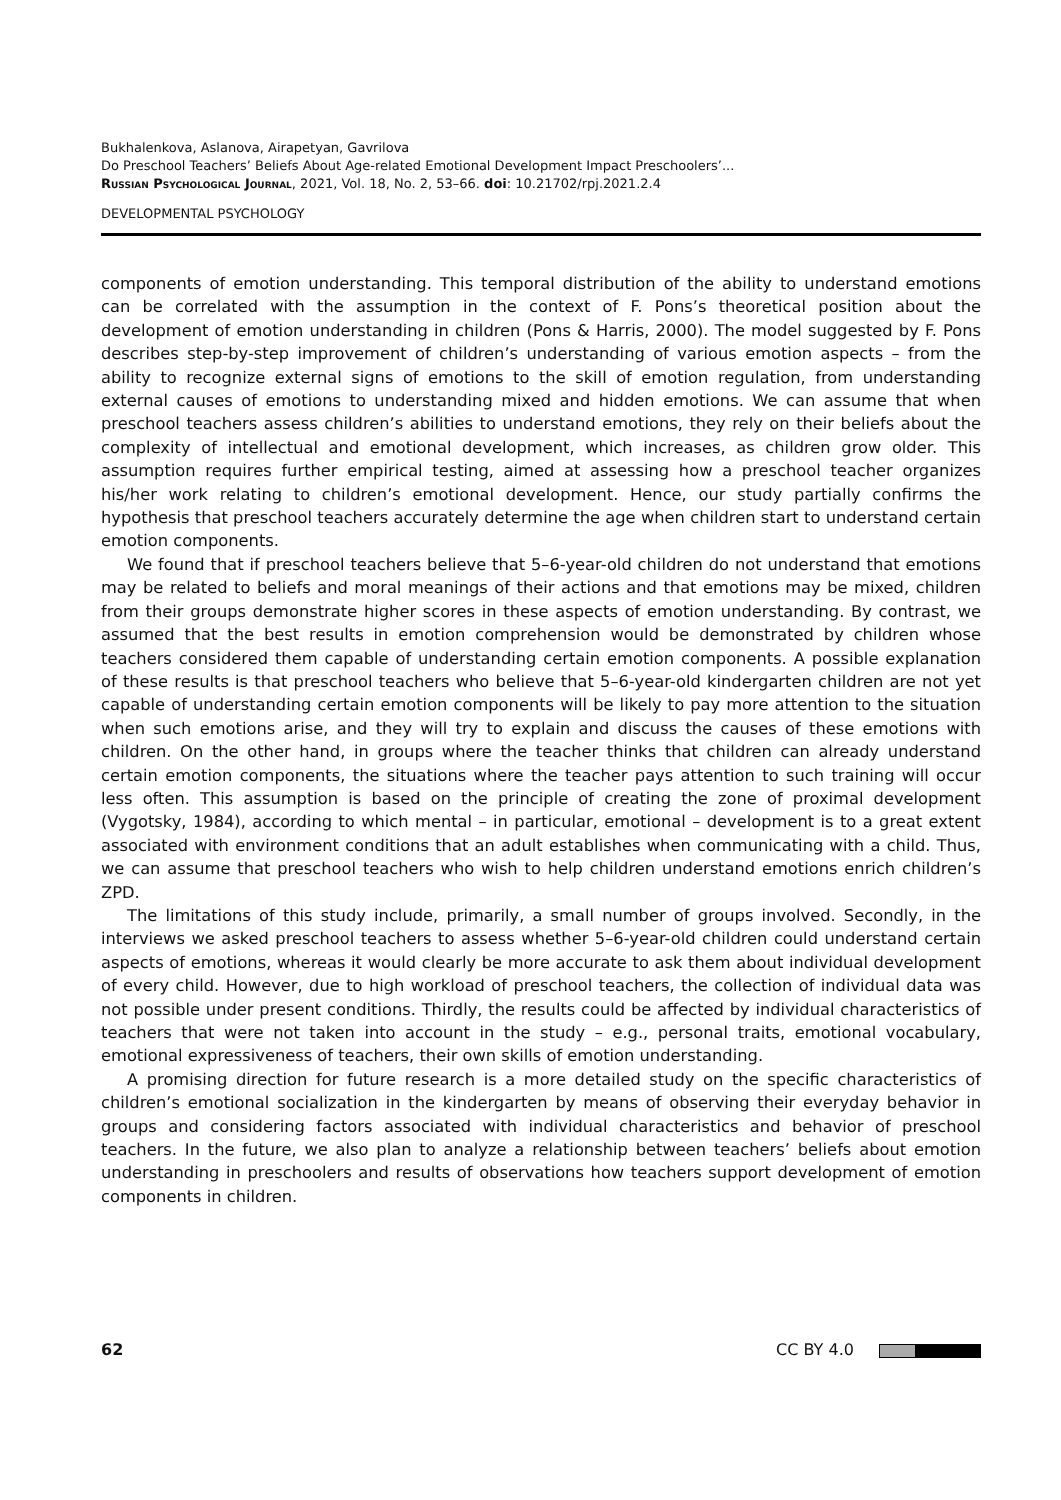Bukhalenkova, Aslanova, Airapetyan, Gavrilova
Do Preschool Teachers’ Beliefs About Age-related Emotional Development Impact Preschoolers’...
Russian Psychological Journal, 2021, Vol. 18, No. 2, 53–66. doi: 10.21702/rpj.2021.2.4
DEVELOPMENTAL PSYCHOLOGY
components of emotion understanding. This temporal distribution of the ability to understand emotions can be correlated with the assumption in the context of F. Pons’s theoretical position about the development of emotion understanding in children (Pons & Harris, 2000). The model suggested by F. Pons describes step-by-step improvement of children’s understanding of various emotion aspects – from the ability to recognize external signs of emotions to the skill of emotion regulation, from understanding external causes of emotions to understanding mixed and hidden emotions. We can assume that when preschool teachers assess children’s abilities to understand emotions, they rely on their beliefs about the complexity of intellectual and emotional development, which increases, as children grow older. This assumption requires further empirical testing, aimed at assessing how a preschool teacher organizes his/her work relating to children’s emotional development. Hence, our study partially confirms the hypothesis that preschool teachers accurately determine the age when children start to understand certain emotion components.
We found that if preschool teachers believe that 5–6-year-old children do not understand that emotions may be related to beliefs and moral meanings of their actions and that emotions may be mixed, children from their groups demonstrate higher scores in these aspects of emotion understanding. By contrast, we assumed that the best results in emotion comprehension would be demonstrated by children whose teachers considered them capable of understanding certain emotion components. A possible explanation of these results is that preschool teachers who believe that 5–6-year-old kindergarten children are not yet capable of understanding certain emotion components will be likely to pay more attention to the situation when such emotions arise, and they will try to explain and discuss the causes of these emotions with children. On the other hand, in groups where the teacher thinks that children can already understand certain emotion components, the situations where the teacher pays attention to such training will occur less often. This assumption is based on the principle of creating the zone of proximal development (Vygotsky, 1984), according to which mental – in particular, emotional – development is to a great extent associated with environment conditions that an adult establishes when communicating with a child. Thus, we can assume that preschool teachers who wish to help children understand emotions enrich children’s ZPD.
The limitations of this study include, primarily, a small number of groups involved. Secondly, in the interviews we asked preschool teachers to assess whether 5–6-year-old children could understand certain aspects of emotions, whereas it would clearly be more accurate to ask them about individual development of every child. However, due to high workload of preschool teachers, the collection of individual data was not possible under present conditions. Thirdly, the results could be affected by individual characteristics of teachers that were not taken into account in the study – e.g., personal traits, emotional vocabulary, emotional expressiveness of teachers, their own skills of emotion understanding.
A promising direction for future research is a more detailed study on the specific characteristics of children’s emotional socialization in the kindergarten by means of observing their everyday behavior in groups and considering factors associated with individual characteristics and behavior of preschool teachers. In the future, we also plan to analyze a relationship between teachers’ beliefs about emotion understanding in preschoolers and results of observations how teachers support development of emotion components in children.
62 CC BY 4.0